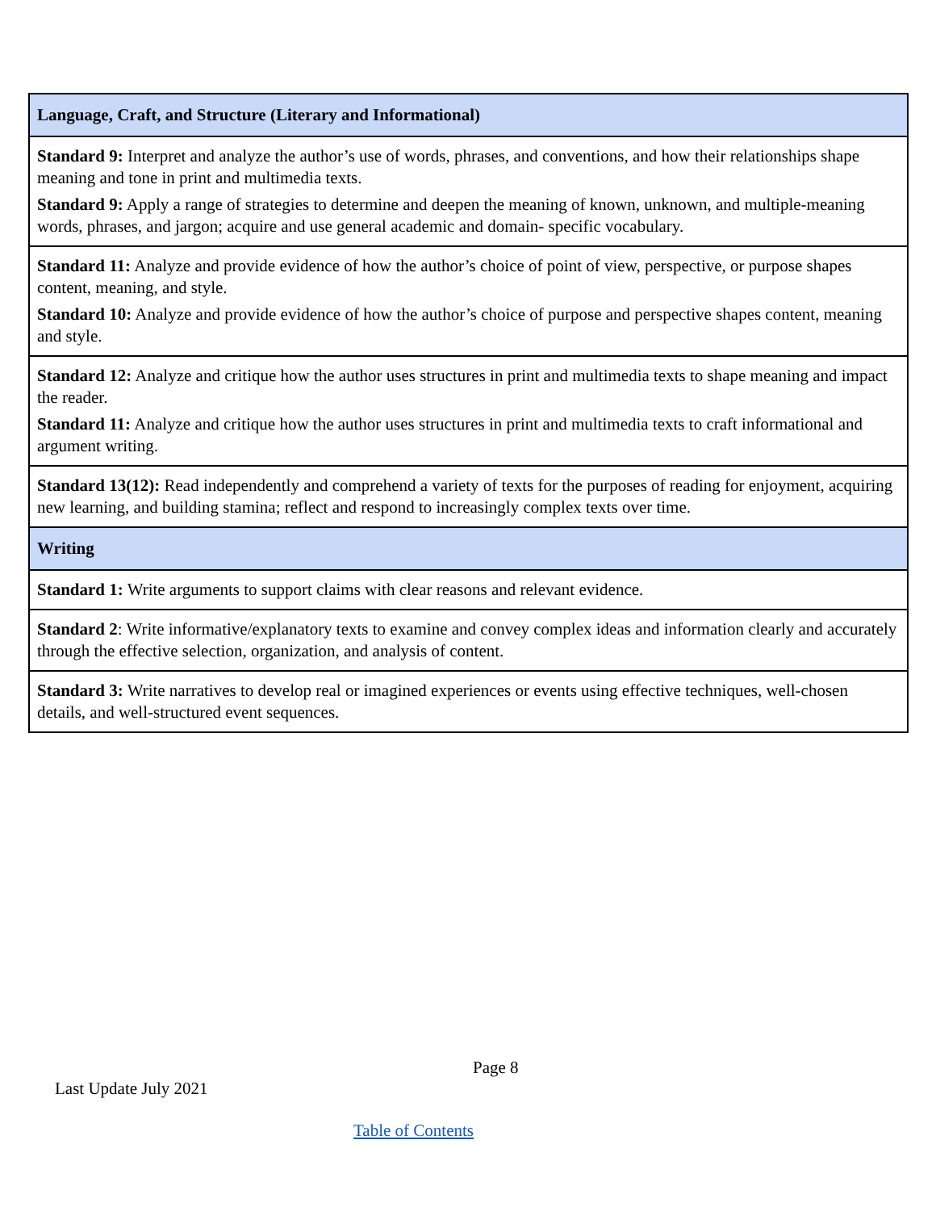| Language, Craft, and Structure (Literary and Informational) |
| --- |
| Standard 9: Interpret and analyze the author’s use of words, phrases, and conventions, and how their relationships shape meaning and tone in print and multimedia texts. Standard 9: Apply a range of strategies to determine and deepen the meaning of known, unknown, and multiple-meaning words, phrases, and jargon; acquire and use general academic and domain- specific vocabulary. |
| Standard 11: Analyze and provide evidence of how the author’s choice of point of view, perspective, or purpose shapes content, meaning, and style. Standard 10: Analyze and provide evidence of how the author’s choice of purpose and perspective shapes content, meaning and style. |
| Standard 12: Analyze and critique how the author uses structures in print and multimedia texts to shape meaning and impact the reader. Standard 11: Analyze and critique how the author uses structures in print and multimedia texts to craft informational and argument writing. |
| Standard 13(12): Read independently and comprehend a variety of texts for the purposes of reading for enjoyment, acquiring new learning, and building stamina; reflect and respond to increasingly complex texts over time. |
| Writing |
| Standard 1: Write arguments to support claims with clear reasons and relevant evidence. |
| Standard 2 : Write informative/explanatory texts to examine and convey complex ideas and information clearly and accurately through the effective selection, organization, and analysis of content. |
| Standard 3: Write narratives to develop real or imagined experiences or events using effective techniques, well-chosen details, and well-structured event sequences. |
Page 8
Last Update July 2021
Table of Contents